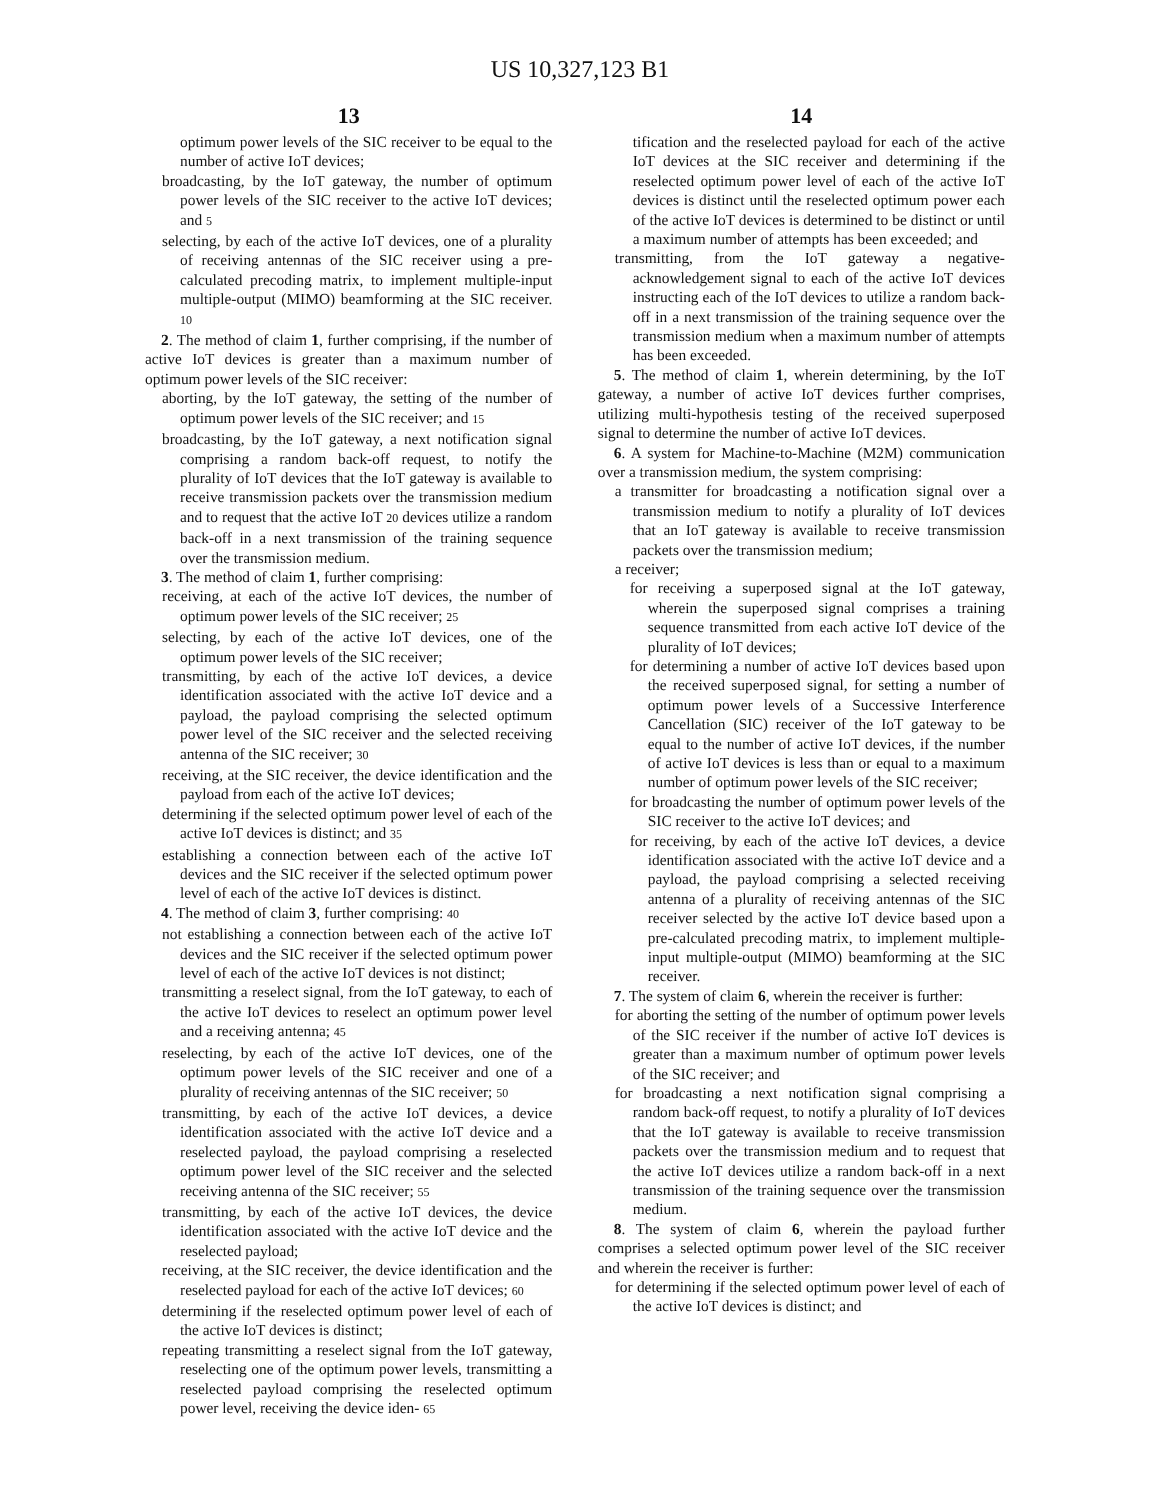US 10,327,123 B1
13
optimum power levels of the SIC receiver to be equal to the number of active IoT devices;
broadcasting, by the IoT gateway, the number of optimum power levels of the SIC receiver to the active IoT devices; and 5
selecting, by each of the active IoT devices, one of a plurality of receiving antennas of the SIC receiver using a pre-calculated precoding matrix, to implement multiple-input multiple-output (MIMO) beamforming at the SIC receiver. 10
2. The method of claim 1, further comprising, if the number of active IoT devices is greater than a maximum number of optimum power levels of the SIC receiver:
aborting, by the IoT gateway, the setting of the number of optimum power levels of the SIC receiver; and 15
broadcasting, by the IoT gateway, a next notification signal comprising a random back-off request, to notify the plurality of IoT devices that the IoT gateway is available to receive transmission packets over the transmission medium and to request that the active IoT 20 devices utilize a random back-off in a next transmission of the training sequence over the transmission medium.
3. The method of claim 1, further comprising:
receiving, at each of the active IoT devices, the number of optimum power levels of the SIC receiver; 25
selecting, by each of the active IoT devices, one of the optimum power levels of the SIC receiver;
transmitting, by each of the active IoT devices, a device identification associated with the active IoT device and a payload, the payload comprising the selected optimum power level of the SIC receiver and the selected receiving antenna of the SIC receiver; 30
receiving, at the SIC receiver, the device identification and the payload from each of the active IoT devices;
determining if the selected optimum power level of each of the active IoT devices is distinct; and 35
establishing a connection between each of the active IoT devices and the SIC receiver if the selected optimum power level of each of the active IoT devices is distinct.
4. The method of claim 3, further comprising: 40
not establishing a connection between each of the active IoT devices and the SIC receiver if the selected optimum power level of each of the active IoT devices is not distinct;
transmitting a reselect signal, from the IoT gateway, to each of the active IoT devices to reselect an optimum power level and a receiving antenna; 45
reselecting, by each of the active IoT devices, one of the optimum power levels of the SIC receiver and one of a plurality of receiving antennas of the SIC receiver; 50
transmitting, by each of the active IoT devices, a device identification associated with the active IoT device and a reselected payload, the payload comprising a reselected optimum power level of the SIC receiver and the selected receiving antenna of the SIC receiver; 55
transmitting, by each of the active IoT devices, the device identification associated with the active IoT device and the reselected payload;
receiving, at the SIC receiver, the device identification and the reselected payload for each of the active IoT devices; 60
determining if the reselected optimum power level of each of the active IoT devices is distinct;
repeating transmitting a reselect signal from the IoT gateway, reselecting one of the optimum power levels, transmitting a reselected payload comprising the reselected optimum power level, receiving the device iden- 65
14
tification and the reselected payload for each of the active IoT devices at the SIC receiver and determining if the reselected optimum power level of each of the active IoT devices is distinct until the reselected optimum power each of the active IoT devices is determined to be distinct or until a maximum number of attempts has been exceeded; and
transmitting, from the IoT gateway a negative-acknowledgement signal to each of the active IoT devices instructing each of the IoT devices to utilize a random back-off in a next transmission of the training sequence over the transmission medium when a maximum number of attempts has been exceeded.
5. The method of claim 1, wherein determining, by the IoT gateway, a number of active IoT devices further comprises, utilizing multi-hypothesis testing of the received superposed signal to determine the number of active IoT devices.
6. A system for Machine-to-Machine (M2M) communication over a transmission medium, the system comprising:
a transmitter for broadcasting a notification signal over a transmission medium to notify a plurality of IoT devices that an IoT gateway is available to receive transmission packets over the transmission medium;
a receiver;
for receiving a superposed signal at the IoT gateway, wherein the superposed signal comprises a training sequence transmitted from each active IoT device of the plurality of IoT devices;
for determining a number of active IoT devices based upon the received superposed signal, for setting a number of optimum power levels of a Successive Interference Cancellation (SIC) receiver of the IoT gateway to be equal to the number of active IoT devices, if the number of active IoT devices is less than or equal to a maximum number of optimum power levels of the SIC receiver;
for broadcasting the number of optimum power levels of the SIC receiver to the active IoT devices; and
for receiving, by each of the active IoT devices, a device identification associated with the active IoT device and a payload, the payload comprising a selected receiving antenna of a plurality of receiving antennas of the SIC receiver selected by the active IoT device based upon a pre-calculated precoding matrix, to implement multiple-input multiple-output (MIMO) beamforming at the SIC receiver.
7. The system of claim 6, wherein the receiver is further:
for aborting the setting of the number of optimum power levels of the SIC receiver if the number of active IoT devices is greater than a maximum number of optimum power levels of the SIC receiver; and
for broadcasting a next notification signal comprising a random back-off request, to notify a plurality of IoT devices that the IoT gateway is available to receive transmission packets over the transmission medium and to request that the active IoT devices utilize a random back-off in a next transmission of the training sequence over the transmission medium.
8. The system of claim 6, wherein the payload further comprises a selected optimum power level of the SIC receiver and wherein the receiver is further:
for determining if the selected optimum power level of each of the active IoT devices is distinct; and